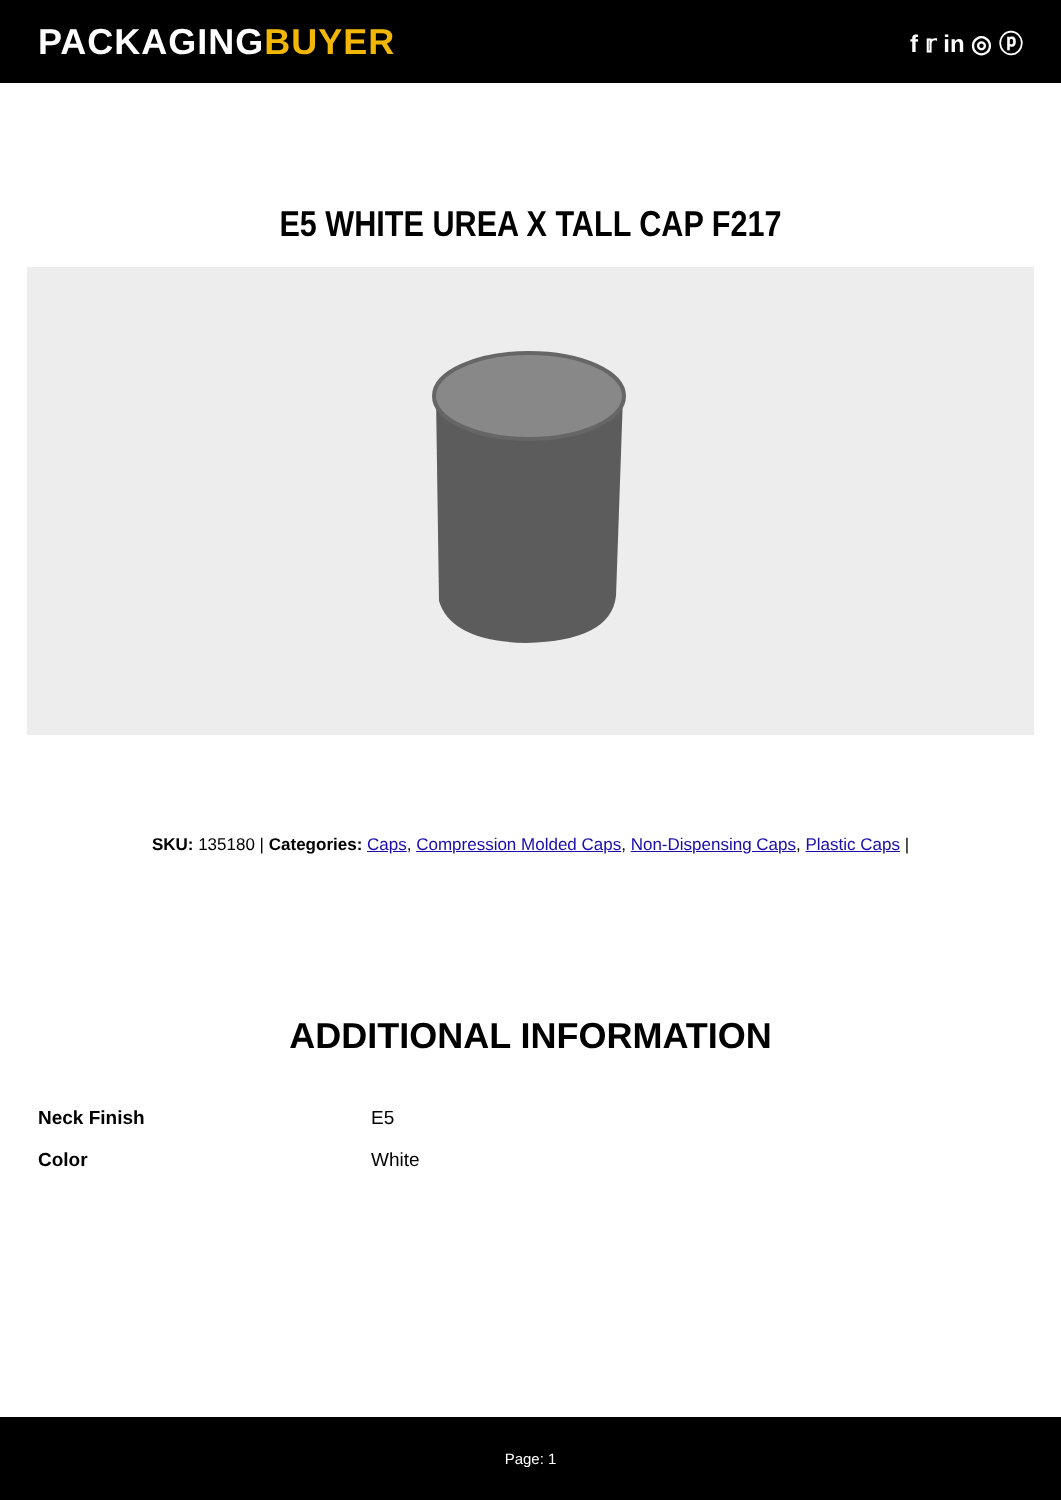PACKAGINGBUYER
f 𝕣 in ◎ ⓟ
E5 WHITE UREA X TALL CAP F217
SKU: 135180 | Categories: Caps, Compression Molded Caps, Non-Dispensing Caps, Plastic Caps |
ADDITIONAL INFORMATION
| Neck Finish | E5 |
| Color | White |
Page: 1